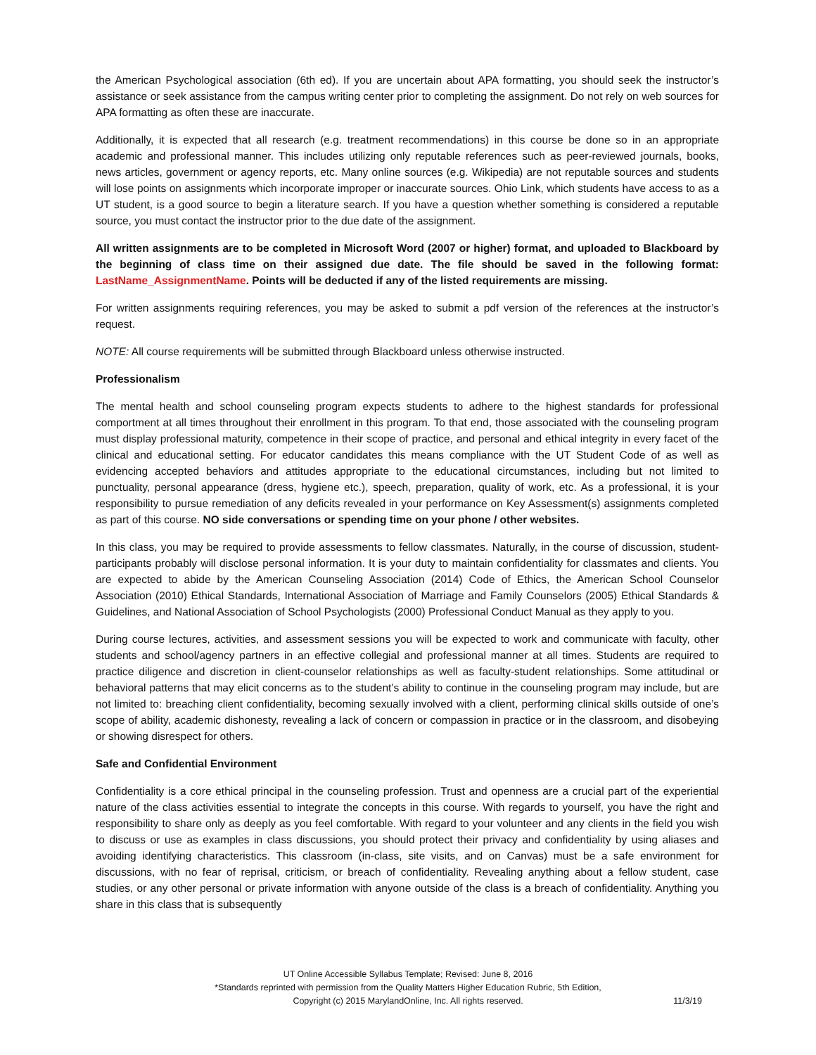the American Psychological association (6th ed). If you are uncertain about APA formatting, you should seek the instructor’s assistance or seek assistance from the campus writing center prior to completing the assignment. Do not rely on web sources for APA formatting as often these are inaccurate.
Additionally, it is expected that all research (e.g. treatment recommendations) in this course be done so in an appropriate academic and professional manner. This includes utilizing only reputable references such as peer-reviewed journals, books, news articles, government or agency reports, etc. Many online sources (e.g. Wikipedia) are not reputable sources and students will lose points on assignments which incorporate improper or inaccurate sources. Ohio Link, which students have access to as a UT student, is a good source to begin a literature search. If you have a question whether something is considered a reputable source, you must contact the instructor prior to the due date of the assignment.
All written assignments are to be completed in Microsoft Word (2007 or higher) format, and uploaded to Blackboard by the beginning of class time on their assigned due date. The file should be saved in the following format: LastName_AssignmentName. Points will be deducted if any of the listed requirements are missing.
For written assignments requiring references, you may be asked to submit a pdf version of the references at the instructor’s request.
NOTE: All course requirements will be submitted through Blackboard unless otherwise instructed.
Professionalism
The mental health and school counseling program expects students to adhere to the highest standards for professional comportment at all times throughout their enrollment in this program. To that end, those associated with the counseling program must display professional maturity, competence in their scope of practice, and personal and ethical integrity in every facet of the clinical and educational setting. For educator candidates this means compliance with the UT Student Code of as well as evidencing accepted behaviors and attitudes appropriate to the educational circumstances, including but not limited to punctuality, personal appearance (dress, hygiene etc.), speech, preparation, quality of work, etc. As a professional, it is your responsibility to pursue remediation of any deficits revealed in your performance on Key Assessment(s) assignments completed as part of this course. NO side conversations or spending time on your phone / other websites.
In this class, you may be required to provide assessments to fellow classmates. Naturally, in the course of discussion, student-participants probably will disclose personal information. It is your duty to maintain confidentiality for classmates and clients. You are expected to abide by the American Counseling Association (2014) Code of Ethics, the American School Counselor Association (2010) Ethical Standards, International Association of Marriage and Family Counselors (2005) Ethical Standards & Guidelines, and National Association of School Psychologists (2000) Professional Conduct Manual as they apply to you.
During course lectures, activities, and assessment sessions you will be expected to work and communicate with faculty, other students and school/agency partners in an effective collegial and professional manner at all times. Students are required to practice diligence and discretion in client-counselor relationships as well as faculty-student relationships. Some attitudinal or behavioral patterns that may elicit concerns as to the student’s ability to continue in the counseling program may include, but are not limited to: breaching client confidentiality, becoming sexually involved with a client, performing clinical skills outside of one’s scope of ability, academic dishonesty, revealing a lack of concern or compassion in practice or in the classroom, and disobeying or showing disrespect for others.
Safe and Confidential Environment
Confidentiality is a core ethical principal in the counseling profession. Trust and openness are a crucial part of the experiential nature of the class activities essential to integrate the concepts in this course. With regards to yourself, you have the right and responsibility to share only as deeply as you feel comfortable. With regard to your volunteer and any clients in the field you wish to discuss or use as examples in class discussions, you should protect their privacy and confidentiality by using aliases and avoiding identifying characteristics. This classroom (in-class, site visits, and on Canvas) must be a safe environment for discussions, with no fear of reprisal, criticism, or breach of confidentiality. Revealing anything about a fellow student, case studies, or any other personal or private information with anyone outside of the class is a breach of confidentiality. Anything you share in this class that is subsequently
UT Online Accessible Syllabus Template; Revised: June 8, 2016
*Standards reprinted with permission from the Quality Matters Higher Education Rubric, 5th Edition,
Copyright (c) 2015 MarylandOnline, Inc. All rights reserved.
11/3/19